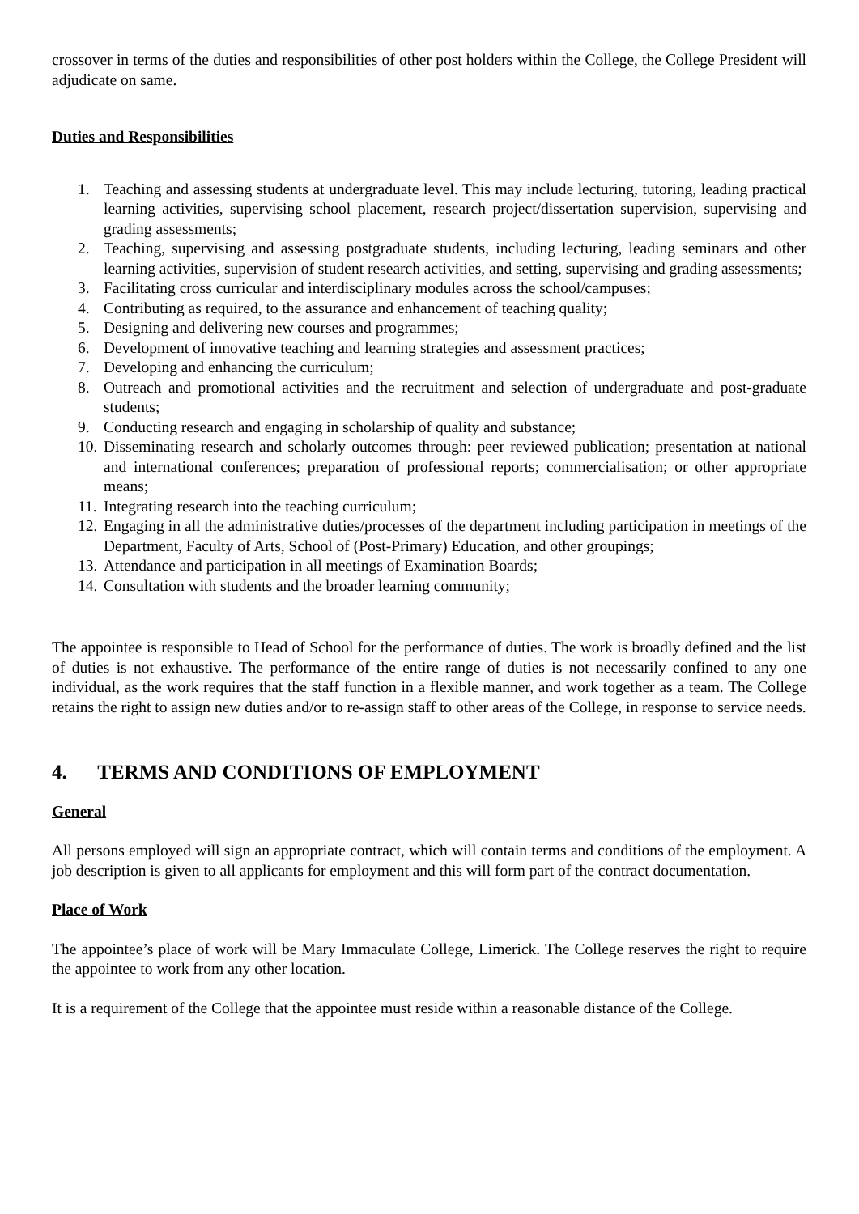crossover in terms of the duties and responsibilities of other post holders within the College, the College President will adjudicate on same.
Duties and Responsibilities
1. Teaching and assessing students at undergraduate level. This may include lecturing, tutoring, leading practical learning activities, supervising school placement, research project/dissertation supervision, supervising and grading assessments;
2. Teaching, supervising and assessing postgraduate students, including lecturing, leading seminars and other learning activities, supervision of student research activities, and setting, supervising and grading assessments;
3. Facilitating cross curricular and interdisciplinary modules across the school/campuses;
4. Contributing as required, to the assurance and enhancement of teaching quality;
5. Designing and delivering new courses and programmes;
6. Development of innovative teaching and learning strategies and assessment practices;
7. Developing and enhancing the curriculum;
8. Outreach and promotional activities and the recruitment and selection of undergraduate and post-graduate students;
9. Conducting research and engaging in scholarship of quality and substance;
10. Disseminating research and scholarly outcomes through: peer reviewed publication; presentation at national and international conferences; preparation of professional reports; commercialisation; or other appropriate means;
11. Integrating research into the teaching curriculum;
12. Engaging in all the administrative duties/processes of the department including participation in meetings of the Department, Faculty of Arts, School of (Post-Primary) Education, and other groupings;
13. Attendance and participation in all meetings of Examination Boards;
14. Consultation with students and the broader learning community;
The appointee is responsible to Head of School for the performance of duties. The work is broadly defined and the list of duties is not exhaustive. The performance of the entire range of duties is not necessarily confined to any one individual, as the work requires that the staff function in a flexible manner, and work together as a team. The College retains the right to assign new duties and/or to re-assign staff to other areas of the College, in response to service needs.
4. TERMS AND CONDITIONS OF EMPLOYMENT
General
All persons employed will sign an appropriate contract, which will contain terms and conditions of the employment. A job description is given to all applicants for employment and this will form part of the contract documentation.
Place of Work
The appointee’s place of work will be Mary Immaculate College, Limerick. The College reserves the right to require the appointee to work from any other location.
It is a requirement of the College that the appointee must reside within a reasonable distance of the College.